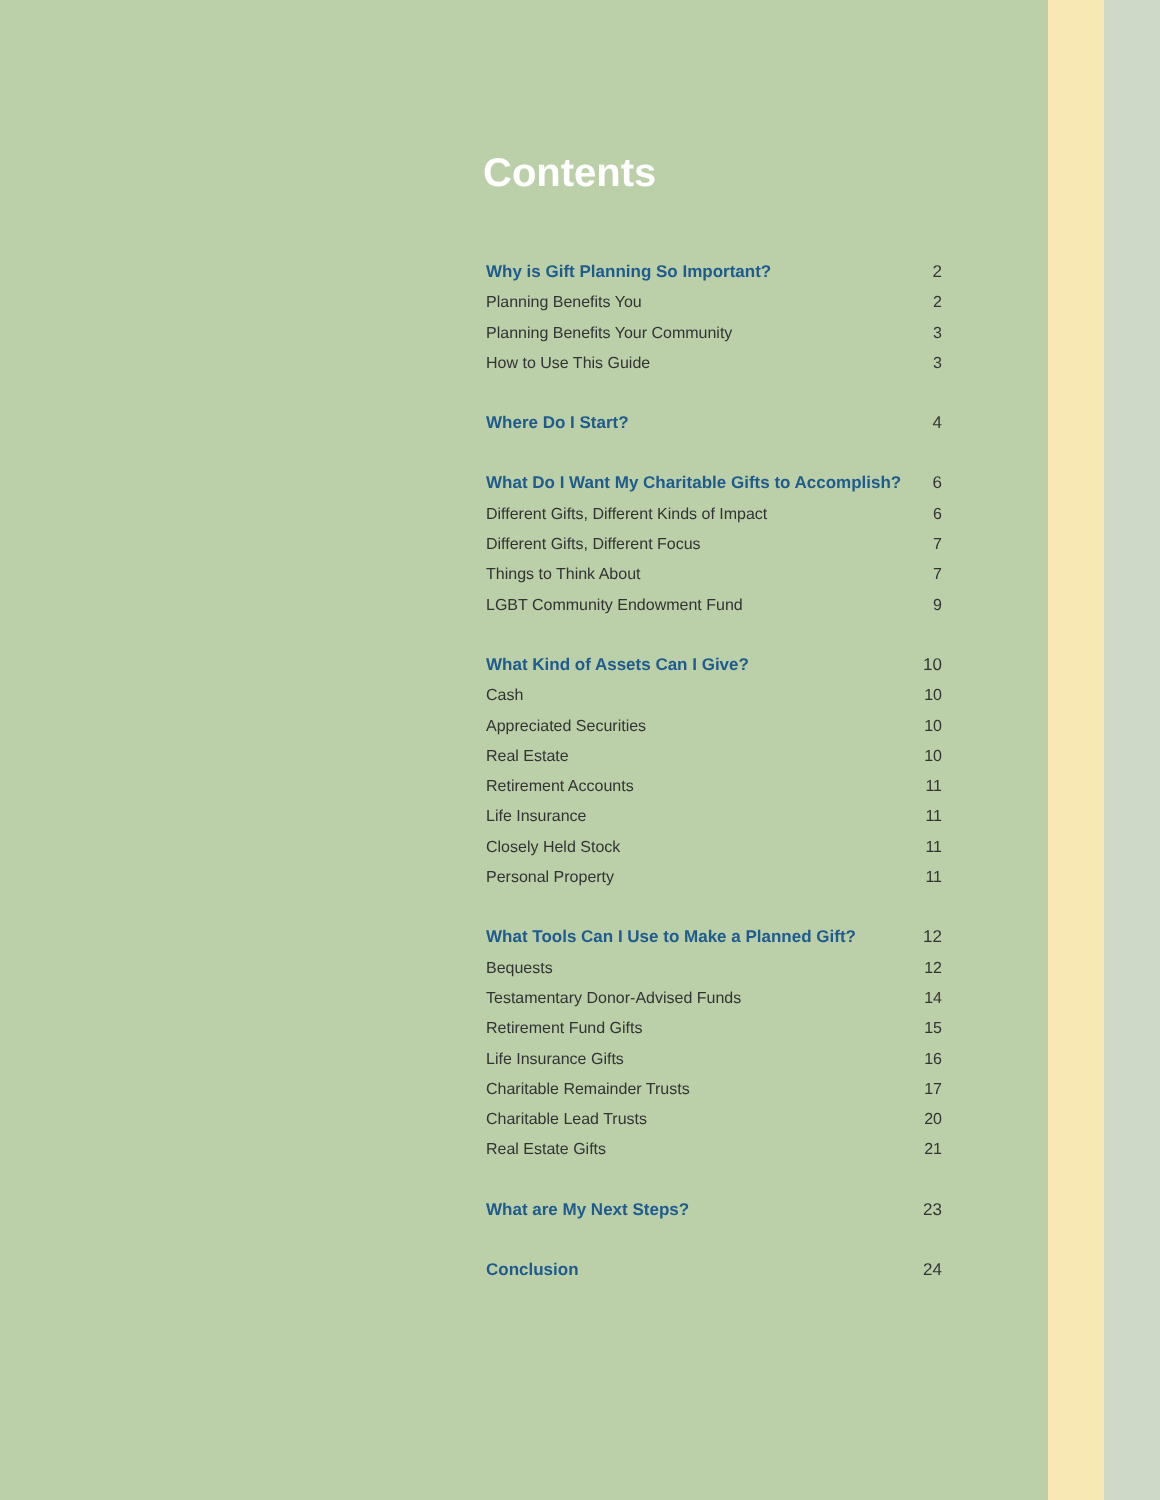Contents
Why is Gift Planning So Important? 2
Planning Benefits You 2
Planning Benefits Your Community 3
How to Use This Guide 3
Where Do I Start? 4
What Do I Want My Charitable Gifts to Accomplish? 6
Different Gifts, Different Kinds of Impact 6
Different Gifts, Different Focus 7
Things to Think About 7
LGBT Community Endowment Fund 9
What Kind of Assets Can I Give? 10
Cash 10
Appreciated Securities 10
Real Estate 10
Retirement Accounts 11
Life Insurance 11
Closely Held Stock 11
Personal Property 11
What Tools Can I Use to Make a Planned Gift? 12
Bequests 12
Testamentary Donor-Advised Funds 14
Retirement Fund Gifts 15
Life Insurance Gifts 16
Charitable Remainder Trusts 17
Charitable Lead Trusts 20
Real Estate Gifts 21
What are My Next Steps? 23
Conclusion 24